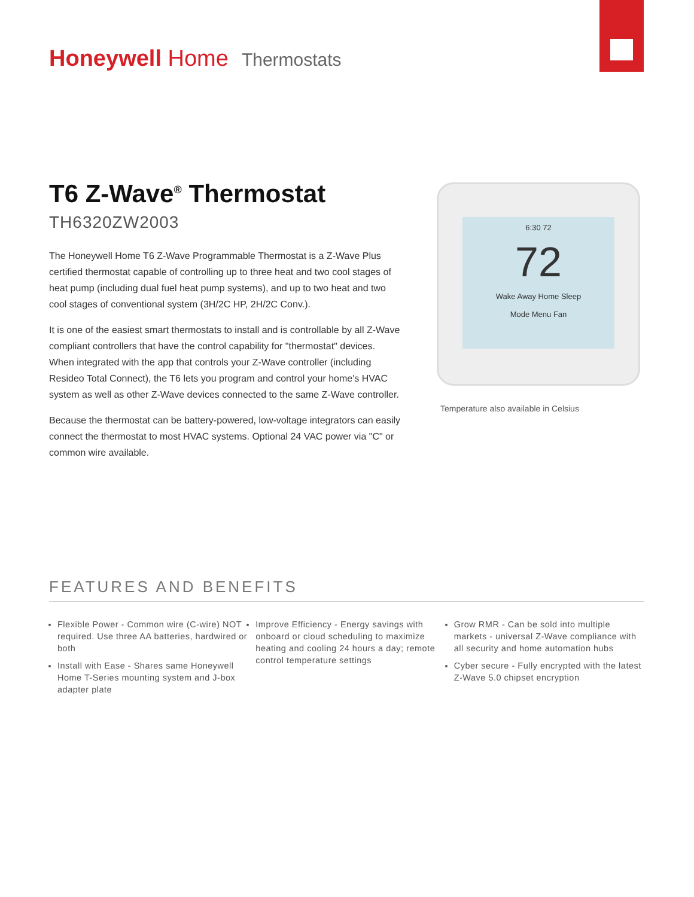Honeywell Home Thermostats
T6 Z-Wave<sup>®</sup> Thermostat
TH6320ZW2003
The Honeywell Home T6 Z-Wave Programmable Thermostat is a Z-Wave Plus certified thermostat capable of controlling up to three heat and two cool stages of heat pump (including dual fuel heat pump systems), and up to two heat and two cool stages of conventional system (3H/2C HP, 2H/2C Conv.).
It is one of the easiest smart thermostats to install and is controllable by all Z-Wave compliant controllers that have the control capability for "thermostat" devices. When integrated with the app that controls your Z-Wave controller (including Resideo Total Connect), the T6 lets you program and control your home's HVAC system as well as other Z-Wave devices connected to the same Z-Wave controller.
Because the thermostat can be battery-powered, low-voltage integrators can easily connect the thermostat to most HVAC systems. Optional 24 VAC power via "C" or common wire available.
6:30 72
72
Wake Away Home Sleep
Mode Menu Fan
Temperature also available in Celsius
FEATURES AND BENEFITS
Flexible Power - Common wire (C-wire) NOT required. Use three AA batteries, hardwired or both
Install with Ease - Shares same Honeywell Home T-Series mounting system and J-box adapter plate
Improve Efficiency - Energy savings with onboard or cloud scheduling to maximize heating and cooling 24 hours a day; remote control temperature settings
Grow RMR - Can be sold into multiple markets - universal Z-Wave compliance with all security and home automation hubs
Cyber secure - Fully encrypted with the latest Z-Wave 5.0 chipset encryption